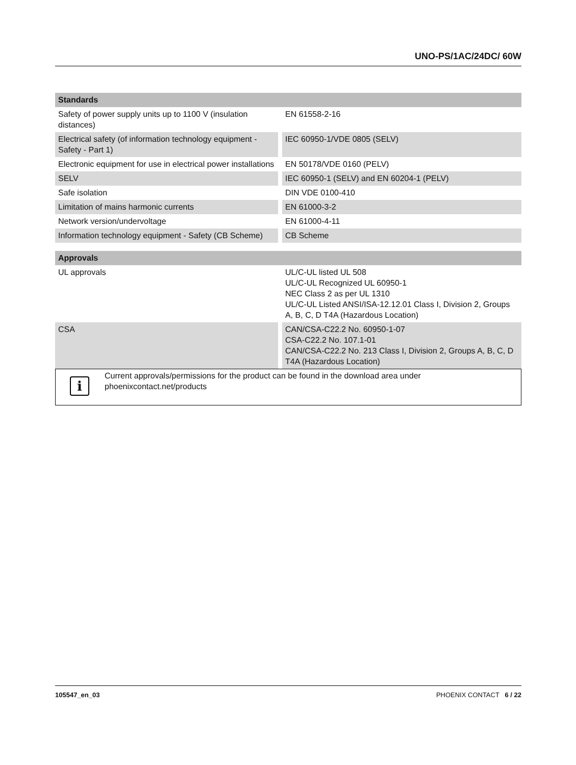UNO-PS/1AC/24DC/ 60W
| Standards | |
| --- | --- |
| Safety of power supply units up to 1100 V (insulation distances) | EN 61558-2-16 |
| Electrical safety (of information technology equipment - Safety - Part 1) | IEC 60950-1/VDE 0805 (SELV) |
| Electronic equipment for use in electrical power installations | EN 50178/VDE 0160 (PELV) |
| SELV | IEC 60950-1 (SELV) and EN 60204-1 (PELV) |
| Safe isolation | DIN VDE 0100-410 |
| Limitation of mains harmonic currents | EN 61000-3-2 |
| Network version/undervoltage | EN 61000-4-11 |
| Information technology equipment - Safety (CB Scheme) | CB Scheme |
| Approvals | |
| --- | --- |
| UL approvals | UL/C-UL listed UL 508 UL/C-UL Recognized UL 60950-1 NEC Class 2 as per UL 1310 UL/C-UL Listed ANSI/ISA-12.12.01 Class I, Division 2, Groups A, B, C, D T4A (Hazardous Location) |
| CSA | CAN/CSA-C22.2 No. 60950-1-07 CSA-C22.2 No. 107.1-01 CAN/CSA-C22.2 No. 213 Class I, Division 2, Groups A, B, C, D T4A (Hazardous Location) |
i
Current approvals/permissions for the product can be found in the download area under
phoenixcontact.net/products
105547_en_03 PHOENIX CONTACT 6 / 22